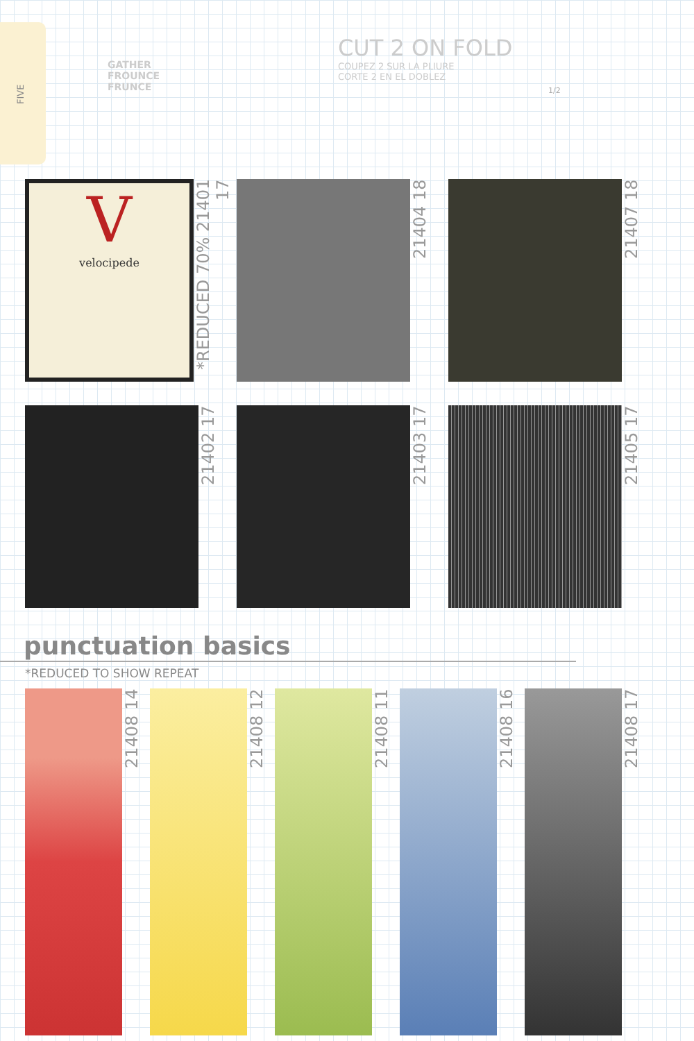FIVE
GATHER
FROUNCE
FRUNCE
CUT 2 ON FOLD
COUPEZ 2 SUR LA PLIURE
CORTE 2 EN EL DOBLEZ
1/2
V
velocipede
*REDUCED 70% 21401 17
21404 18
21407 18
21402 17
21403 17
21405 17
punctuation basics
*REDUCED TO SHOW REPEAT
21408 14
21408 12
21408 11
21408 16
21408 17